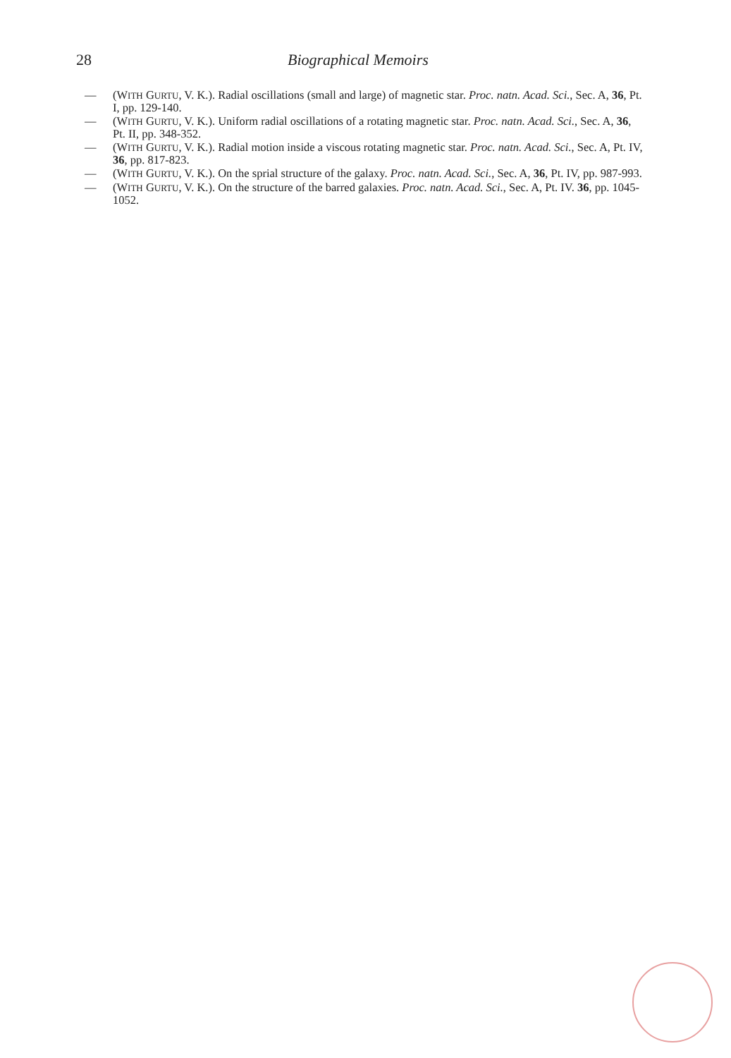28 Biographical Memoirs
— (WITH GURTU, V. K.). Radial oscillations (small and large) of magnetic star. Proc. natn. Acad. Sci., Sec. A, 36, Pt. I, pp. 129-140.
— (WITH GURTU, V. K.). Uniform radial oscillations of a rotating magnetic star. Proc. natn. Acad. Sci., Sec. A, 36, Pt. II, pp. 348-352.
— (WITH GURTU, V. K.). Radial motion inside a viscous rotating magnetic star. Proc. natn. Acad. Sci., Sec. A, Pt. IV, 36, pp. 817-823.
— (WITH GURTU, V. K.). On the sprial structure of the galaxy. Proc. natn. Acad. Sci., Sec. A, 36, Pt. IV, pp. 987-993.
— (WITH GURTU, V. K.). On the structure of the barred galaxies. Proc. natn. Acad. Sci., Sec. A, Pt. IV. 36, pp. 1045-1052.